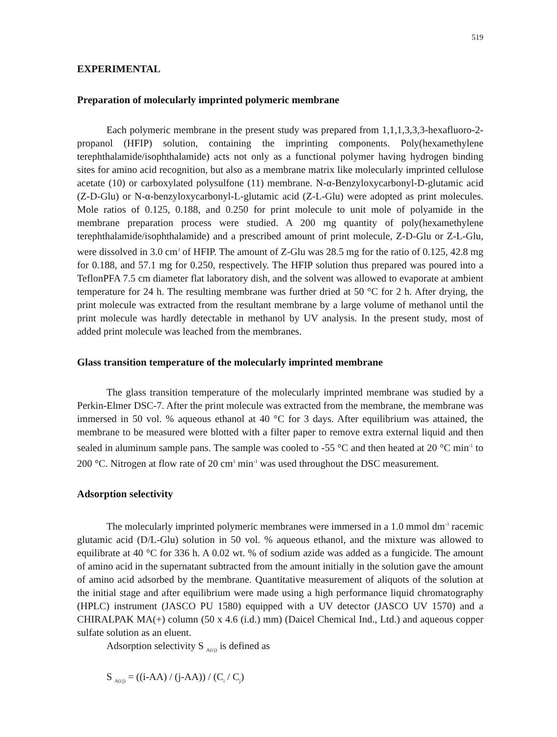519
EXPERIMENTAL
Preparation of molecularly imprinted polymeric membrane
Each polymeric membrane in the present study was prepared from 1,1,1,3,3,3-hexafluoro-2-propanol (HFIP) solution, containing the imprinting components. Poly(hexamethylene terephthalamide/isophthalamide) acts not only as a functional polymer having hydrogen binding sites for amino acid recognition, but also as a membrane matrix like molecularly imprinted cellulose acetate (10) or carboxylated polysulfone (11) membrane. N-α-Benzyloxycarbonyl-D-glutamic acid (Z-D-Glu) or N-α-benzyloxycarbonyl-L-glutamic acid (Z-L-Glu) were adopted as print molecules. Mole ratios of 0.125, 0.188, and 0.250 for print molecule to unit mole of polyamide in the membrane preparation process were studied. A 200 mg quantity of poly(hexamethylene terephthalamide/isophthalamide) and a prescribed amount of print molecule, Z-D-Glu or Z-L-Glu, were dissolved in 3.0 cm<sup>3</sup> of HFIP. The amount of Z-Glu was 28.5 mg for the ratio of 0.125, 42.8 mg for 0.188, and 57.1 mg for 0.250, respectively. The HFIP solution thus prepared was poured into a TeflonPFA 7.5 cm diameter flat laboratory dish, and the solvent was allowed to evaporate at ambient temperature for 24 h. The resulting membrane was further dried at 50 °C for 2 h. After drying, the print molecule was extracted from the resultant membrane by a large volume of methanol until the print molecule was hardly detectable in methanol by UV analysis. In the present study, most of added print molecule was leached from the membranes.
Glass transition temperature of the molecularly imprinted membrane
The glass transition temperature of the molecularly imprinted membrane was studied by a Perkin-Elmer DSC-7. After the print molecule was extracted from the membrane, the membrane was immersed in 50 vol. % aqueous ethanol at 40 °C for 3 days. After equilibrium was attained, the membrane to be measured were blotted with a filter paper to remove extra external liquid and then sealed in aluminum sample pans. The sample was cooled to -55 °C and then heated at 20 °C min<sup>-1</sup> to 200 °C. Nitrogen at flow rate of 20 cm<sup>3</sup> min<sup>-1</sup> was used throughout the DSC measurement.
Adsorption selectivity
The molecularly imprinted polymeric membranes were immersed in a 1.0 mmol dm<sup>-3</sup> racemic glutamic acid (D/L-Glu) solution in 50 vol. % aqueous ethanol, and the mixture was allowed to equilibrate at 40 °C for 336 h. A 0.02 wt. % of sodium azide was added as a fungicide. The amount of amino acid in the supernatant subtracted from the amount initially in the solution gave the amount of amino acid adsorbed by the membrane. Quantitative measurement of aliquots of the solution at the initial stage and after equilibrium were made using a high performance liquid chromatography (HPLC) instrument (JASCO PU 1580) equipped with a UV detector (JASCO UV 1570) and a CHIRALPAK MA(+) column (50 x 4.6 (i.d.) mm) (Daicel Chemical Ind., Ltd.) and aqueous copper sulfate solution as an eluent.
Adsorption selectivity S <sub>A(i/j)</sub> is defined as
S <sub>A(i/j)</sub> = ((i-AA) / (j-AA)) / (C<sub>i</sub> / C<sub>j</sub>)